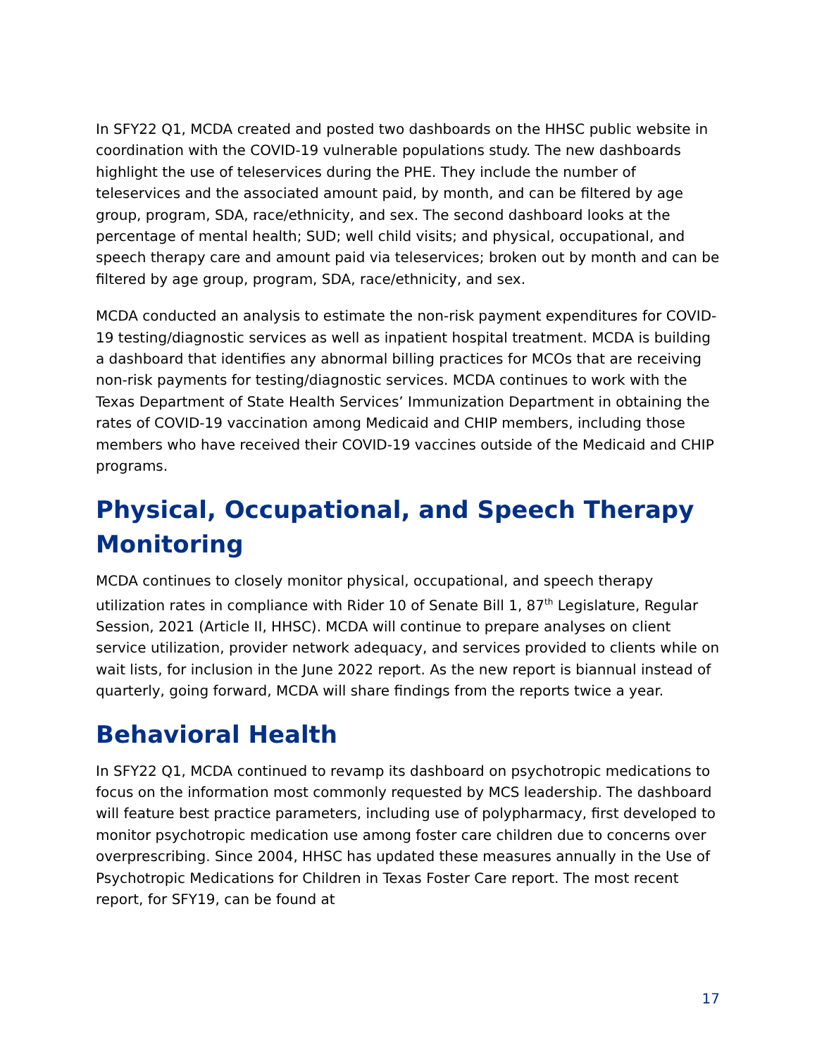In SFY22 Q1, MCDA created and posted two dashboards on the HHSC public website in coordination with the COVID-19 vulnerable populations study. The new dashboards highlight the use of teleservices during the PHE. They include the number of teleservices and the associated amount paid, by month, and can be filtered by age group, program, SDA, race/ethnicity, and sex. The second dashboard looks at the percentage of mental health; SUD; well child visits; and physical, occupational, and speech therapy care and amount paid via teleservices; broken out by month and can be filtered by age group, program, SDA, race/ethnicity, and sex.
MCDA conducted an analysis to estimate the non-risk payment expenditures for COVID-19 testing/diagnostic services as well as inpatient hospital treatment. MCDA is building a dashboard that identifies any abnormal billing practices for MCOs that are receiving non-risk payments for testing/diagnostic services. MCDA continues to work with the Texas Department of State Health Services’ Immunization Department in obtaining the rates of COVID-19 vaccination among Medicaid and CHIP members, including those members who have received their COVID-19 vaccines outside of the Medicaid and CHIP programs.
Physical, Occupational, and Speech Therapy Monitoring
MCDA continues to closely monitor physical, occupational, and speech therapy utilization rates in compliance with Rider 10 of Senate Bill 1, 87<sup>th</sup> Legislature, Regular Session, 2021 (Article II, HHSC). MCDA will continue to prepare analyses on client service utilization, provider network adequacy, and services provided to clients while on wait lists, for inclusion in the June 2022 report. As the new report is biannual instead of quarterly, going forward, MCDA will share findings from the reports twice a year.
Behavioral Health
In SFY22 Q1, MCDA continued to revamp its dashboard on psychotropic medications to focus on the information most commonly requested by MCS leadership. The dashboard will feature best practice parameters, including use of polypharmacy, first developed to monitor psychotropic medication use among foster care children due to concerns over overprescribing. Since 2004, HHSC has updated these measures annually in the Use of Psychotropic Medications for Children in Texas Foster Care report. The most recent report, for SFY19, can be found at
17